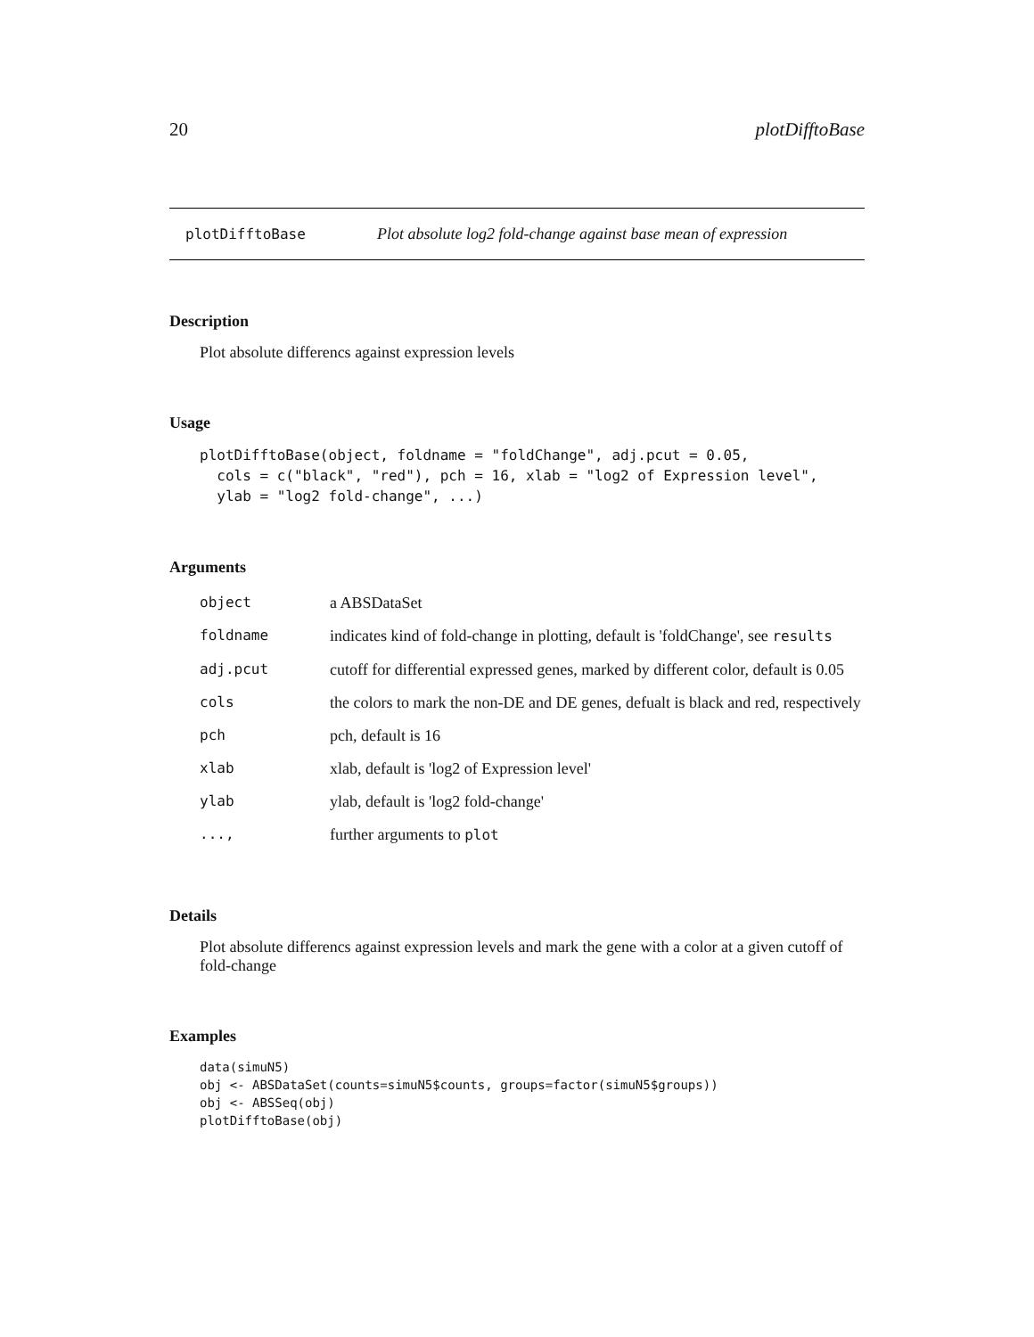20 plotDifftoBase
plotDifftoBase Plot absolute log2 fold-change against base mean of expression
Description
Plot absolute differencs against expression levels
Usage
plotDifftoBase(object, foldname = "foldChange", adj.pcut = 0.05,
  cols = c("black", "red"), pch = 16, xlab = "log2 of Expression level",
  ylab = "log2 fold-change", ...)
Arguments
| object | a ABSDataSet |
| foldname | indicates kind of fold-change in plotting, default is 'foldChange', see results |
| adj.pcut | cutoff for differential expressed genes, marked by different color, default is 0.05 |
| cols | the colors to mark the non-DE and DE genes, defualt is black and red, respectively |
| pch | pch, default is 16 |
| xlab | xlab, default is 'log2 of Expression level' |
| ylab | ylab, default is 'log2 fold-change' |
| ..., | further arguments to plot |
Details
Plot absolute differencs against expression levels and mark the gene with a color at a given cutoff of fold-change
Examples
data(simuN5)
obj <- ABSDataSet(counts=simuN5$counts, groups=factor(simuN5$groups))
obj <- ABSSeq(obj)
plotDifftoBase(obj)